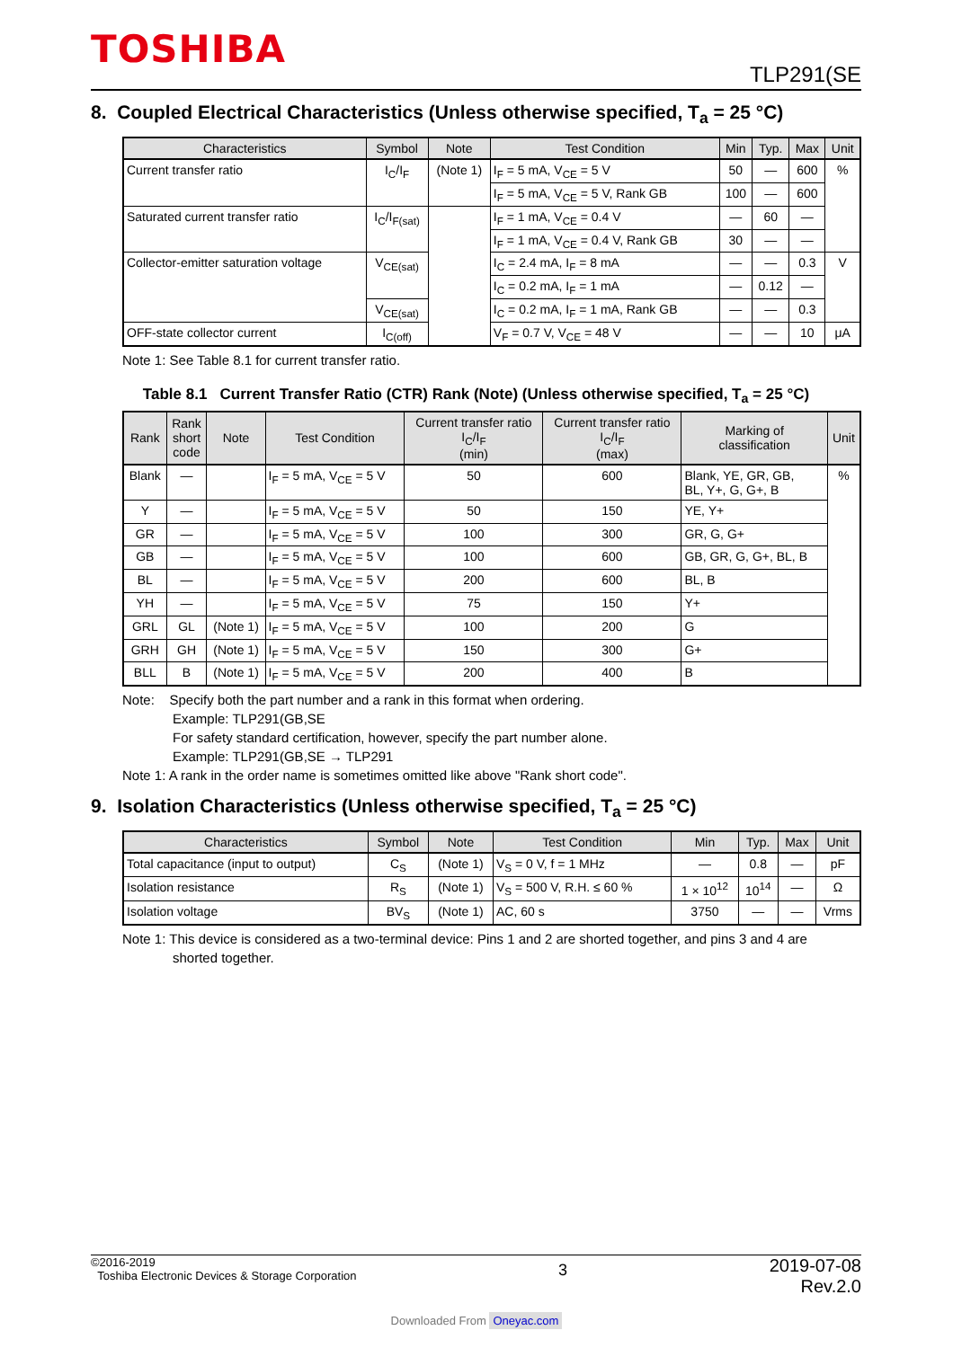TOSHIBA
TLP291(SE
8. Coupled Electrical Characteristics (Unless otherwise specified, T<sub>a</sub> = 25 °C)
| Characteristics | Symbol | Note | Test Condition | Min | Typ. | Max | Unit |
| --- | --- | --- | --- | --- | --- | --- | --- |
| Current transfer ratio | I<sub>C</sub>/I<sub>F</sub> | (Note 1) | I<sub>F</sub> = 5 mA, V<sub>CE</sub> = 5 V | 50 | — | 600 | % |
| | | | I<sub>F</sub> = 5 mA, V<sub>CE</sub> = 5 V, Rank GB | 100 | — | 600 | |
| Saturated current transfer ratio | I<sub>C</sub>/I<sub>F(sat)</sub> | | I<sub>F</sub> = 1 mA, V<sub>CE</sub> = 0.4 V | — | 60 | — | |
| | | | I<sub>F</sub> = 1 mA, V<sub>CE</sub> = 0.4 V, Rank GB | 30 | — | — | |
| Collector-emitter saturation voltage | V<sub>CE(sat)</sub> | | I<sub>C</sub> = 2.4 mA, I<sub>F</sub> = 8 mA | — | — | 0.3 | V |
| | | | I<sub>C</sub> = 0.2 mA, I<sub>F</sub> = 1 mA | — | 0.12 | — | |
| | V<sub>CE(sat)</sub> | | I<sub>C</sub> = 0.2 mA, I<sub>F</sub> = 1 mA, Rank GB | — | — | 0.3 | |
| OFF-state collector current | I<sub>C(off)</sub> | | V<sub>F</sub> = 0.7 V, V<sub>CE</sub> = 48 V | — | — | 10 | μA |
Note 1: See Table 8.1 for current transfer ratio.
Table 8.1 Current Transfer Ratio (CTR) Rank (Note) (Unless otherwise specified, T<sub>a</sub> = 25 °C)
| Rank | Rank short code | Note | Test Condition | Current transfer ratio I<sub>C</sub>/I<sub>F</sub> (min) | Current transfer ratio I<sub>C</sub>/I<sub>F</sub> (max) | Marking of classification | Unit |
| --- | --- | --- | --- | --- | --- | --- | --- |
| Blank | — | | I<sub>F</sub> = 5 mA, V<sub>CE</sub> = 5 V | 50 | 600 | Blank, YE, GR, GB, BL, Y+, G, G+, B | % |
| Y | — | | I<sub>F</sub> = 5 mA, V<sub>CE</sub> = 5 V | 50 | 150 | YE, Y+ | |
| GR | — | | I<sub>F</sub> = 5 mA, V<sub>CE</sub> = 5 V | 100 | 300 | GR, G, G+ | |
| GB | — | | I<sub>F</sub> = 5 mA, V<sub>CE</sub> = 5 V | 100 | 600 | GB, GR, G, G+, BL, B | |
| BL | — | | I<sub>F</sub> = 5 mA, V<sub>CE</sub> = 5 V | 200 | 600 | BL, B | |
| YH | — | | I<sub>F</sub> = 5 mA, V<sub>CE</sub> = 5 V | 75 | 150 | Y+ | |
| GRL | GL | (Note 1) | I<sub>F</sub> = 5 mA, V<sub>CE</sub> = 5 V | 100 | 200 | G | |
| GRH | GH | (Note 1) | I<sub>F</sub> = 5 mA, V<sub>CE</sub> = 5 V | 150 | 300 | G+ | |
| BLL | B | (Note 1) | I<sub>F</sub> = 5 mA, V<sub>CE</sub> = 5 V | 200 | 400 | B | |
Note: Specify both the part number and a rank in this format when ordering.
Example: TLP291(GB,SE
For safety standard certification, however, specify the part number alone.
Example: TLP291(GB,SE → TLP291
Note 1: A rank in the order name is sometimes omitted like above "Rank short code".
9. Isolation Characteristics (Unless otherwise specified, T<sub>a</sub> = 25 °C)
| Characteristics | Symbol | Note | Test Condition | Min | Typ. | Max | Unit |
| --- | --- | --- | --- | --- | --- | --- | --- |
| Total capacitance (input to output) | C<sub>S</sub> | (Note 1) | V<sub>S</sub> = 0 V, f = 1 MHz | — | 0.8 | — | pF |
| Isolation resistance | R<sub>S</sub> | (Note 1) | V<sub>S</sub> = 500 V, R.H. ≤ 60 % | 1 × 10<sup>12</sup> | 10<sup>14</sup> | — | Ω |
| Isolation voltage | BV<sub>S</sub> | (Note 1) | AC, 60 s | 3750 | — | — | Vrms |
Note 1: This device is considered as a two-terminal device: Pins 1 and 2 are shorted together, and pins 3 and 4 are
shorted together.
©2016-2019
Toshiba Electronic Devices & Storage Corporation
3
2019-07-08
Rev.2.0
Downloaded From Oneyac.com